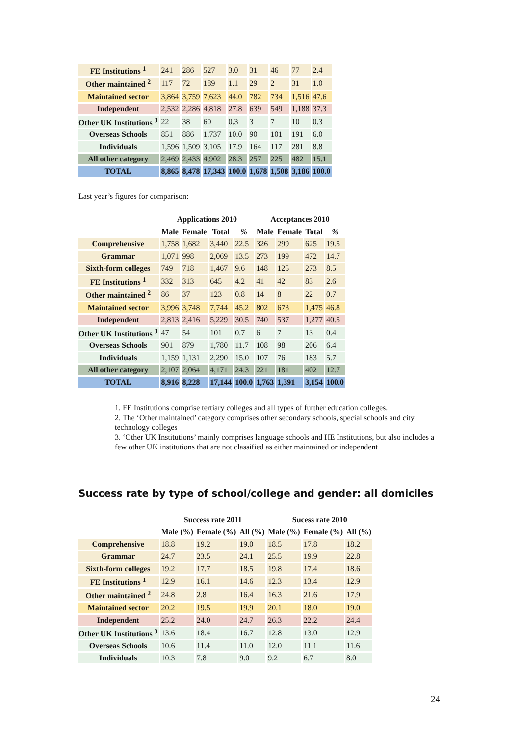| FE Institutions <sup>1</sup> | 241 | 286 | 527 | 3.0 | 31 | 46 | 77 | 2.4 |
| Other maintained <sup>2</sup> | 117 | 72 | 189 | 1.1 | 29 | 2 | 31 | 1.0 |
| Maintained sector | 3,864 | 3,759 | 7,623 | 44.0 | 782 | 734 | 1,516 | 47.6 |
| Independent | 2,532 | 2,286 | 4,818 | 27.8 | 639 | 549 | 1,188 | 37.3 |
| Other UK Institutions <sup>3</sup> | 22 | 38 | 60 | 0.3 | 3 | 7 | 10 | 0.3 |
| Overseas Schools | 851 | 886 | 1,737 | 10.0 | 90 | 101 | 191 | 6.0 |
| Individuals | 1,596 | 1,509 | 3,105 | 17.9 | 164 | 117 | 281 | 8.8 |
| All other category | 2,469 | 2,433 | 4,902 | 28.3 | 257 | 225 | 482 | 15.1 |
| TOTAL | 8,865 | 8,478 | 17,343 | 100.0 | 1,678 | 1,508 | 3,186 | 100.0 |
Last year’s figures for comparison:
| | Applications 2010 | | | | Acceptances 2010 | | | |
| --- | --- | --- | --- | --- | --- | --- | --- | --- |
| | Male | Female | Total | % | Male | Female | Total | % |
| Comprehensive | 1,758 | 1,682 | 3,440 | 22.5 | 326 | 299 | 625 | 19.5 |
| Grammar | 1,071 | 998 | 2,069 | 13.5 | 273 | 199 | 472 | 14.7 |
| Sixth-form colleges | 749 | 718 | 1,467 | 9.6 | 148 | 125 | 273 | 8.5 |
| FE Institutions <sup>1</sup> | 332 | 313 | 645 | 4.2 | 41 | 42 | 83 | 2.6 |
| Other maintained <sup>2</sup> | 86 | 37 | 123 | 0.8 | 14 | 8 | 22 | 0.7 |
| Maintained sector | 3,996 | 3,748 | 7,744 | 45.2 | 802 | 673 | 1,475 | 46.8 |
| Independent | 2,813 | 2,416 | 5,229 | 30.5 | 740 | 537 | 1,277 | 40.5 |
| Other UK Institutions <sup>3</sup> | 47 | 54 | 101 | 0.7 | 6 | 7 | 13 | 0.4 |
| Overseas Schools | 901 | 879 | 1,780 | 11.7 | 108 | 98 | 206 | 6.4 |
| Individuals | 1,159 | 1,131 | 2,290 | 15.0 | 107 | 76 | 183 | 5.7 |
| All other category | 2,107 | 2,064 | 4,171 | 24.3 | 221 | 181 | 402 | 12.7 |
| TOTAL | 8,916 | 8,228 | 17,144 | 100.0 | 1,763 | 1,391 | 3,154 | 100.0 |
1. FE Institutions comprise tertiary colleges and all types of further education colleges.
2. The ‘Other maintained’ category comprises other secondary schools, special schools and city technology colleges
3. ‘Other UK Institutions’ mainly comprises language schools and HE Institutions, but also includes a few other UK institutions that are not classified as either maintained or independent
Success rate by type of school/college and gender: all domiciles
| | Success rate 2011 | | | Sucess rate 2010 | | |
| --- | --- | --- | --- | --- | --- | --- |
| | Male (%) | Female (%) | All (%) | Male (%) | Female (%) | All (%) |
| Comprehensive | 18.8 | 19.2 | 19.0 | 18.5 | 17.8 | 18.2 |
| Grammar | 24.7 | 23.5 | 24.1 | 25.5 | 19.9 | 22.8 |
| Sixth-form colleges | 19.2 | 17.7 | 18.5 | 19.8 | 17.4 | 18.6 |
| FE Institutions <sup>1</sup> | 12.9 | 16.1 | 14.6 | 12.3 | 13.4 | 12.9 |
| Other maintained <sup>2</sup> | 24.8 | 2.8 | 16.4 | 16.3 | 21.6 | 17.9 |
| Maintained sector | 20.2 | 19.5 | 19.9 | 20.1 | 18.0 | 19.0 |
| Independent | 25.2 | 24.0 | 24.7 | 26.3 | 22.2 | 24.4 |
| Other UK Institutions <sup>3</sup> | 13.6 | 18.4 | 16.7 | 12.8 | 13.0 | 12.9 |
| Overseas Schools | 10.6 | 11.4 | 11.0 | 12.0 | 11.1 | 11.6 |
| Individuals | 10.3 | 7.8 | 9.0 | 9.2 | 6.7 | 8.0 |
24